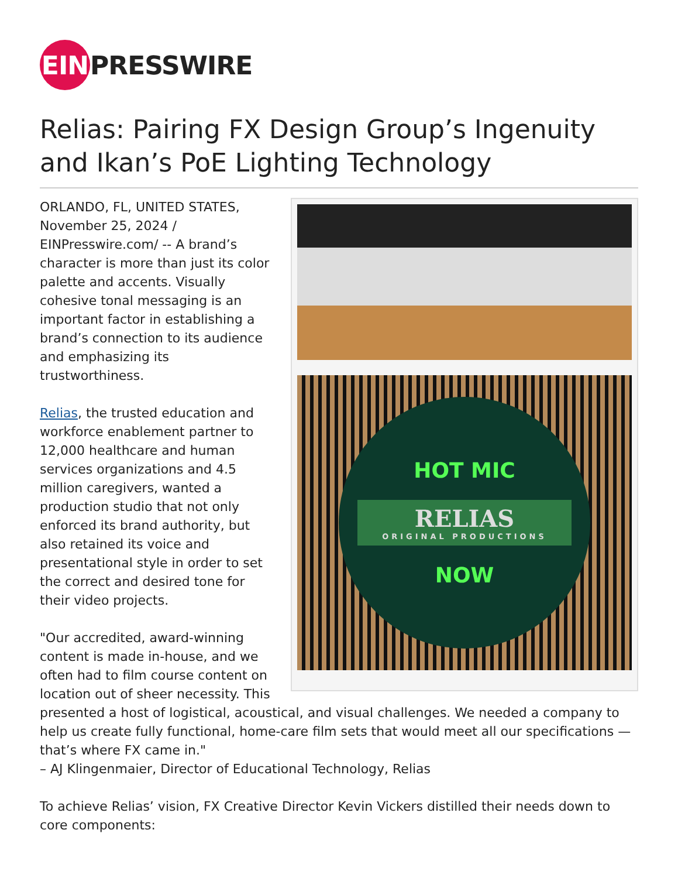EIN PRESSWIRE
Relias: Pairing FX Design Group’s Ingenuity and Ikan’s PoE Lighting Technology
HOT MIC
RELIAS
ORIGINAL PRODUCTIONS
NOW
ORLANDO, FL, UNITED STATES, November 25, 2024 / EINPresswire.com/ -- A brand’s character is more than just its color palette and accents. Visually cohesive tonal messaging is an important factor in establishing a brand’s connection to its audience and emphasizing its trustworthiness.
Relias, the trusted education and workforce enablement partner to 12,000 healthcare and human services organizations and 4.5 million caregivers, wanted a production studio that not only enforced its brand authority, but also retained its voice and presentational style in order to set the correct and desired tone for their video projects.
"Our accredited, award-winning content is made in-house, and we often had to film course content on location out of sheer necessity. This presented a host of logistical, acoustical, and visual challenges. We needed a company to help us create fully functional, home-care film sets that would meet all our specifications — that’s where FX came in."
– AJ Klingenmaier, Director of Educational Technology, Relias
To achieve Relias’ vision, FX Creative Director Kevin Vickers distilled their needs down to core components: